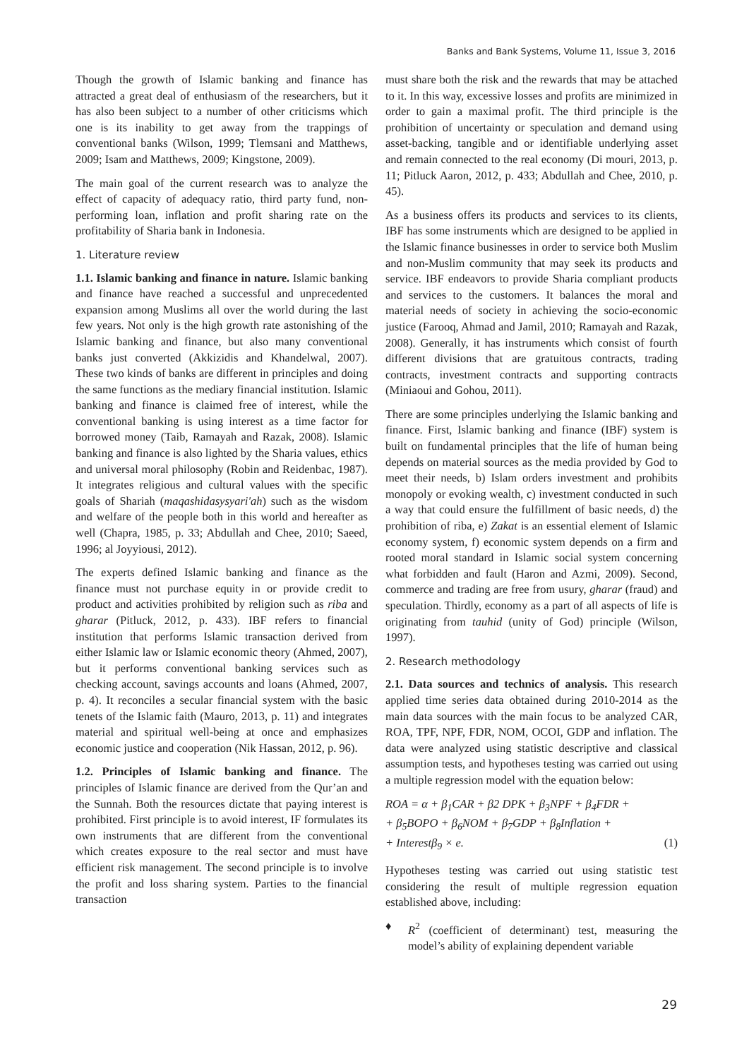Banks and Bank Systems, Volume 11, Issue 3, 2016
Though the growth of Islamic banking and finance has attracted a great deal of enthusiasm of the researchers, but it has also been subject to a number of other criticisms which one is its inability to get away from the trappings of conventional banks (Wilson, 1999; Tlemsani and Matthews, 2009; Isam and Matthews, 2009; Kingstone, 2009).
The main goal of the current research was to analyze the effect of capacity of adequacy ratio, third party fund, non-performing loan, inflation and profit sharing rate on the profitability of Sharia bank in Indonesia.
1. Literature review
1.1. Islamic banking and finance in nature. Islamic banking and finance have reached a successful and unprecedented expansion among Muslims all over the world during the last few years. Not only is the high growth rate astonishing of the Islamic banking and finance, but also many conventional banks just converted (Akkizidis and Khandelwal, 2007). These two kinds of banks are different in principles and doing the same functions as the mediary financial institution. Islamic banking and finance is claimed free of interest, while the conventional banking is using interest as a time factor for borrowed money (Taib, Ramayah and Razak, 2008). Islamic banking and finance is also lighted by the Sharia values, ethics and universal moral philosophy (Robin and Reidenbac, 1987). It integrates religious and cultural values with the specific goals of Shariah (maqashidasysyari'ah) such as the wisdom and welfare of the people both in this world and hereafter as well (Chapra, 1985, p. 33; Abdullah and Chee, 2010; Saeed, 1996; al Joyyiousi, 2012).
The experts defined Islamic banking and finance as the finance must not purchase equity in or provide credit to product and activities prohibited by religion such as riba and gharar (Pitluck, 2012, p. 433). IBF refers to financial institution that performs Islamic transaction derived from either Islamic law or Islamic economic theory (Ahmed, 2007), but it performs conventional banking services such as checking account, savings accounts and loans (Ahmed, 2007, p. 4). It reconciles a secular financial system with the basic tenets of the Islamic faith (Mauro, 2013, p. 11) and integrates material and spiritual well-being at once and emphasizes economic justice and cooperation (Nik Hassan, 2012, p. 96).
1.2. Principles of Islamic banking and finance. The principles of Islamic finance are derived from the Qur’an and the Sunnah. Both the resources dictate that paying interest is prohibited. First principle is to avoid interest, IF formulates its own instruments that are different from the conventional which creates exposure to the real sector and must have efficient risk management. The second principle is to involve the profit and loss sharing system. Parties to the financial transaction
must share both the risk and the rewards that may be attached to it. In this way, excessive losses and profits are minimized in order to gain a maximal profit. The third principle is the prohibition of uncertainty or speculation and demand using asset-backing, tangible and or identifiable underlying asset and remain connected to the real economy (Di mouri, 2013, p. 11; Pitluck Aaron, 2012, p. 433; Abdullah and Chee, 2010, p. 45).
As a business offers its products and services to its clients, IBF has some instruments which are designed to be applied in the Islamic finance businesses in order to service both Muslim and non-Muslim community that may seek its products and service. IBF endeavors to provide Sharia compliant products and services to the customers. It balances the moral and material needs of society in achieving the socio-economic justice (Farooq, Ahmad and Jamil, 2010; Ramayah and Razak, 2008). Generally, it has instruments which consist of fourth different divisions that are gratuitous contracts, trading contracts, investment contracts and supporting contracts (Miniaoui and Gohou, 2011).
There are some principles underlying the Islamic banking and finance. First, Islamic banking and finance (IBF) system is built on fundamental principles that the life of human being depends on material sources as the media provided by God to meet their needs, b) Islam orders investment and prohibits monopoly or evoking wealth, c) investment conducted in such a way that could ensure the fulfillment of basic needs, d) the prohibition of riba, e) Zakat is an essential element of Islamic economy system, f) economic system depends on a firm and rooted moral standard in Islamic social system concerning what forbidden and fault (Haron and Azmi, 2009). Second, commerce and trading are free from usury, gharar (fraud) and speculation. Thirdly, economy as a part of all aspects of life is originating from tauhid (unity of God) principle (Wilson, 1997).
2. Research methodology
2.1. Data sources and technics of analysis. This research applied time series data obtained during 2010-2014 as the main data sources with the main focus to be analyzed CAR, ROA, TPF, NPF, FDR, NOM, OCOI, GDP and inflation. The data were analyzed using statistic descriptive and classical assumption tests, and hypotheses testing was carried out using a multiple regression model with the equation below:
ROA = α + β<sub>1</sub>CAR + β2 DPK + β<sub>3</sub>NPF + β<sub>4</sub>FDR +
+ β<sub>5</sub>BOPO + β<sub>6</sub>NOM + β<sub>7</sub>GDP + β<sub>8</sub>Inflation +
+ Interestβ<sub>9</sub> × e. (1)
Hypotheses testing was carried out using statistic test considering the result of multiple regression equation established above, including:
♦ R<sup>2</sup> (coefficient of determinant) test, measuring the model’s ability of explaining dependent variable
29